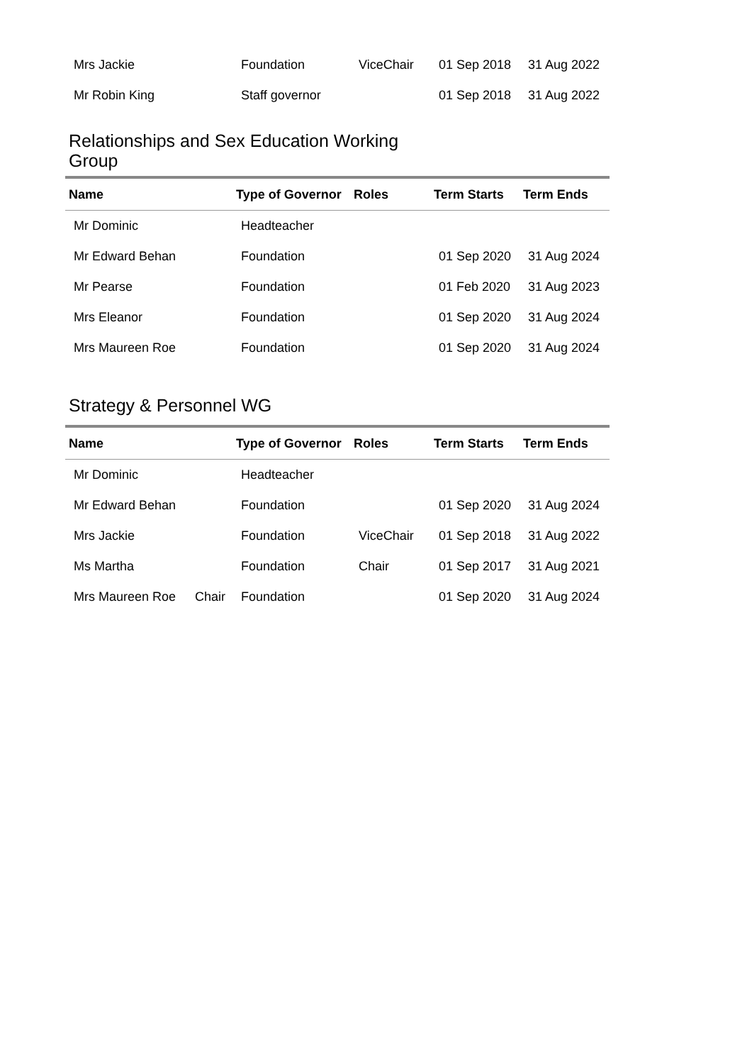| Mrs Jackie | | Foundation | ViceChair | 01 Sep 2018 | 31 Aug 2022 |
| Mr Robin King | | Staff governor | | 01 Sep 2018 | 31 Aug 2022 |
Relationships and Sex Education Working
Group
| Name | | Type of Governor | Roles | Term Starts | Term Ends |
| --- | --- | --- | --- | --- | --- |
| Mr Dominic | | Headteacher | | | |
| Mr Edward Behan | | Foundation | | 01 Sep 2020 | 31 Aug 2024 |
| Mr Pearse | | Foundation | | 01 Feb 2020 | 31 Aug 2023 |
| Mrs Eleanor | | Foundation | | 01 Sep 2020 | 31 Aug 2024 |
| Mrs Maureen Roe | | Foundation | | 01 Sep 2020 | 31 Aug 2024 |
Strategy & Personnel WG
| Name | | Type of Governor | Roles | Term Starts | Term Ends |
| --- | --- | --- | --- | --- | --- |
| Mr Dominic | | Headteacher | | | |
| Mr Edward Behan | | Foundation | | 01 Sep 2020 | 31 Aug 2024 |
| Mrs Jackie | | Foundation | ViceChair | 01 Sep 2018 | 31 Aug 2022 |
| Ms Martha | | Foundation | Chair | 01 Sep 2017 | 31 Aug 2021 |
| Mrs Maureen Roe | Chair | Foundation | | 01 Sep 2020 | 31 Aug 2024 |